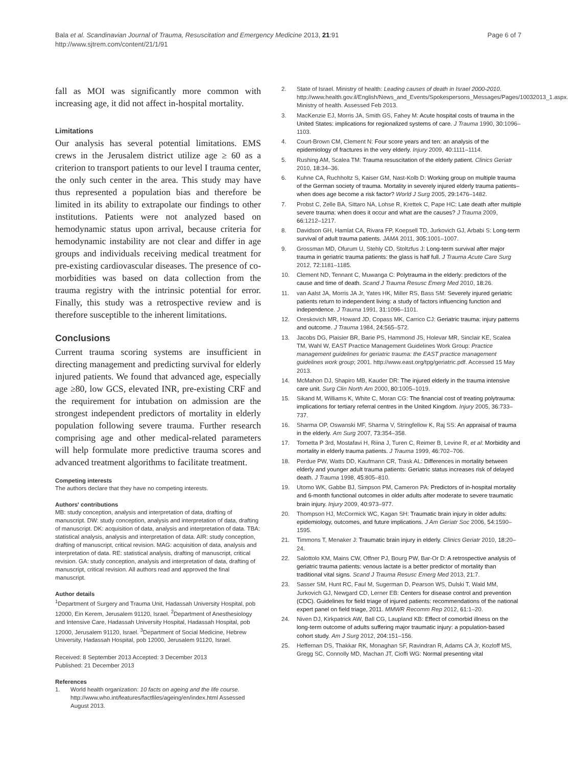Bala et al. Scandinavian Journal of Trauma, Resuscitation and Emergency Medicine 2013, 21:91
http://www.sjtrem.com/content/21/1/91
Page 6 of 7
fall as MOI was significantly more common with increasing age, it did not affect in-hospital mortality.
Limitations
Our analysis has several potential limitations. EMS crews in the Jerusalem district utilize age ≥ 60 as a criterion to transport patients to our level I trauma center, the only such center in the area. This study may have thus represented a population bias and therefore be limited in its ability to extrapolate our findings to other institutions. Patients were not analyzed based on hemodynamic status upon arrival, because criteria for hemodynamic instability are not clear and differ in age groups and individuals receiving medical treatment for pre-existing cardiovascular diseases. The presence of co-morbidities was based on data collection from the trauma registry with the intrinsic potential for error. Finally, this study was a retrospective review and is therefore susceptible to the inherent limitations.
Conclusions
Current trauma scoring systems are insufficient in directing management and predicting survival for elderly injured patients. We found that advanced age, especially age ≥80, low GCS, elevated INR, pre-existing CRF and the requirement for intubation on admission are the strongest independent predictors of mortality in elderly population following severe trauma. Further research comprising age and other medical-related parameters will help formulate more predictive trauma scores and advanced treatment algorithms to facilitate treatment.
Competing interests
The authors declare that they have no competing interests.
Authors' contributions
MB: study conception, analysis and interpretation of data, drafting of manuscript. DW: study conception, analysis and interpretation of data, drafting of manuscript. DK: acquisition of data, analysis and interpretation of data. TBA: statistical analysis, analysis and interpretation of data. AIR: study conception, drafting of manuscript, critical revision. MAG: acquisition of data, analysis and interpretation of data. RE: statistical analysis, drafting of manuscript, critical revision. GA: study conception, analysis and interpretation of data, drafting of manuscript, critical revision. All authors read and approved the final manuscript.
Author details
<sup>1</sup> Department of Surgery and Trauma Unit, Hadassah University Hospital, pob 12000, Ein Kerem, Jerusalem 91120, Israel. <sup>2</sup>Department of Anesthesiology and Intensive Care, Hadassah University Hospital, Hadassah Hospital, pob 12000, Jerusalem 91120, Israel. <sup>3</sup>Department of Social Medicine, Hebrew University, Hadassah Hospital, pob 12000, Jerusalem 91120, Israel.
Received: 8 September 2013 Accepted: 3 December 2013
Published: 21 December 2013
References
1. World health organization: 10 facts on ageing and the life course. http://www.who.int/features/factfiles/ageing/en/index.html Assessed August 2013.
2. State of Israel. Ministry of health: Leading causes of death in Israel 2000-2010. http://www.health.gov.il/English/News_and_Events/Spokespersons_Messages/Pages/10032013_1.aspx. Ministry of health. Assessed Feb 2013.
3. MacKenzie EJ, Morris JA, Smith GS, Fahey M: Acute hospital costs of trauma in the United States: implications for regionalized systems of care. J Trauma 1990, 30: 1096–1103.
4. Court-Brown CM, Clement N: Four score years and ten: an analysis of the epidemiology of fractures in the very elderly. Injury 2009, 40: 1111–1114.
5. Rushing AM, Scalea TM: Trauma resuscitation of the elderly patient. Clinics Geriatr 2010, 18: 34–36.
6. Kuhne CA, Ruchholtz S, Kaiser GM, Nast-Kolb D: Working group on multiple trauma of the German society of trauma. Mortality in severely injured elderly trauma patients–when does age become a risk factor? World J Surg 2005, 29: 1476–1482.
7. Probst C, Zelle BA, Sittaro NA, Lohse R, Krettek C, Pape HC: Late death after multiple severe trauma: when does it occur and what are the causes? J Trauma 2009, 66: 1212–1217.
8. Davidson GH, Hamlat CA, Rivara FP, Koepsell TD, Jurkovich GJ, Arbabi S: Long-term survival of adult trauma patients. JAMA 2011, 305: 1001–1007.
9. Grossman MD, Ofurum U, Stehly CD, Stoltzfus J: Long-term survival after major trauma in geriatric trauma patients: the glass is half full. J Trauma Acute Care Surg 2012, 72: 1181–1185.
10. Clement ND, Tennant C, Muwanga C: Polytrauma in the elderly: predictors of the cause and time of death. Scand J Trauma Resusc Emerg Med 2010, 18: 26.
11. van Aalst JA, Morris JA Jr, Yates HK, Miller RS, Bass SM: Severely injured geriatric patients return to independent living: a study of factors influencing function and independence. J Trauma 1991, 31: 1096–1101.
12. Oreskovich MR, Howard JD, Copass MK, Carrico CJ: Geriatric trauma: injury patterns and outcome. J Trauma 1984, 24: 565–572.
13. Jacobs DG, Plaisier BR, Barie PS, Hammond JS, Holevar MR, Sinclair KE, Scalea TM, Wahl W, EAST Practice Management Guidelines Work Group: Practice management guidelines for geriatric trauma: the EAST practice management guidelines work group; 2001. http://www.east.org/tpg/geriatric.pdf. Accessed 15 May 2013.
14. McMahon DJ, Shapiro MB, Kauder DR: The injured elderly in the trauma intensive care unit. Surg Clin North Am 2000, 80: 1005–1019.
15. Sikand M, Williams K, White C, Moran CG: The financial cost of treating polytrauma: implications for tertiary referral centres in the United Kingdom. Injury 2005, 36: 733–737.
16. Sharma OP, Oswanski MF, Sharma V, Stringfellow K, Raj SS: An appraisal of trauma in the elderly. Am Surg 2007, 73: 354–358.
17. Tornetta P 3rd, Mostafavi H, Riina J, Turen C, Reimer B, Levine R, et al: Morbidity and mortality in elderly trauma patients. J Trauma 1999, 46: 702–706.
18. Perdue PW, Watts DD, Kaufmann CR, Trask AL: Differences in mortality between elderly and younger adult trauma patients: Geriatric status increases risk of delayed death. J Trauma 1998, 45: 805–810.
19. Utomo WK, Gabbe BJ, Simpson PM, Cameron PA: Predictors of in-hospital mortality and 6-month functional outcomes in older adults after moderate to severe traumatic brain injury. Injury 2009, 40: 973–977.
20. Thompson HJ, McCormick WC, Kagan SH: Traumatic brain injury in older adults: epidemiology, outcomes, and future implications. J Am Geriatr Soc 2006, 54: 1590–1595.
21. Timmons T, Menaker J: Traumatic brain injury in elderly. Clinics Geriatr 2010, 18: 20–24.
22. Salottolo KM, Mains CW, Offner PJ, Bourg PW, Bar-Or D: A retrospective analysis of geriatric trauma patients: venous lactate is a better predictor of mortality than traditional vital signs. Scand J Trauma Resusc Emerg Med 2013, 21: 7.
23. Sasser SM, Hunt RC, Faul M, Sugerman D, Pearson WS, Dulski T, Wald MM, Jurkovich GJ, Newgard CD, Lerner EB: Centers for disease control and prevention (CDC). Guidelines for field triage of injured patients: recommendations of the national expert panel on field triage, 2011. MMWR Recomm Rep 2012, 61: 1–20.
24. Niven DJ, Kirkpatrick AW, Ball CG, Laupland KB: Effect of comorbid illness on the long-term outcome of adults suffering major traumatic injury: a population-based cohort study. Am J Surg 2012, 204: 151–156.
25. Heffernan DS, Thakkar RK, Monaghan SF, Ravindran R, Adams CA Jr, Kozloff MS, Gregg SC, Connolly MD, Machan JT, Cioffi WG: Normal presenting vital